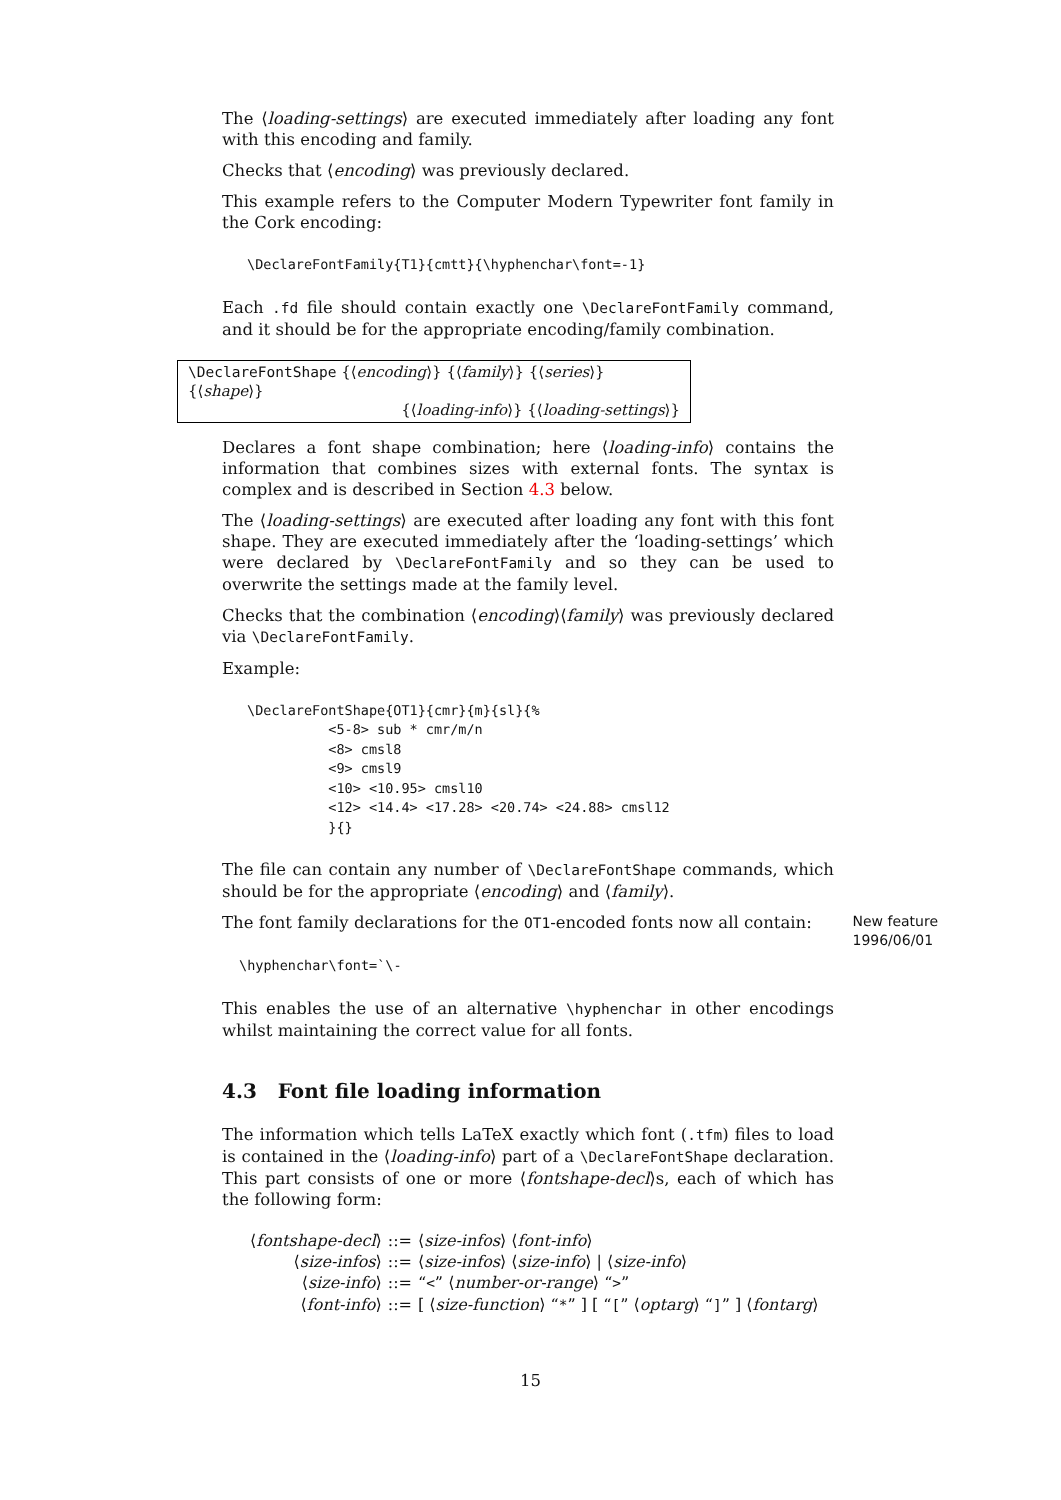The ⟨loading-settings⟩ are executed immediately after loading any font with this encoding and family.
Checks that ⟨encoding⟩ was previously declared.
This example refers to the Computer Modern Typewriter font family in the Cork encoding:
\DeclareFontFamily{T1}{cmtt}{\hyphenchar\font=-1}
Each .fd file should contain exactly one \DeclareFontFamily command, and it should be for the appropriate encoding/family combination.
\DeclareFontShape {⟨encoding⟩} {⟨family⟩} {⟨series⟩} {⟨shape⟩}
{⟨loading-info⟩} {⟨loading-settings⟩}
Declares a font shape combination; here ⟨loading-info⟩ contains the information that combines sizes with external fonts. The syntax is complex and is described in Section 4.3 below.
The ⟨loading-settings⟩ are executed after loading any font with this font shape. They are executed immediately after the ‘loading-settings’ which were declared by \DeclareFontFamily and so they can be used to overwrite the settings made at the family level.
Checks that the combination ⟨encoding⟩⟨family⟩ was previously declared via \DeclareFontFamily.
Example:
\DeclareFontShape{OT1}{cmr}{m}{sl}{%
          <5-8> sub * cmr/m/n
          <8> cmsl8
          <9> cmsl9
          <10> <10.95> cmsl10
          <12> <14.4> <17.28> <20.74> <24.88> cmsl12
          }{}
The file can contain any number of \DeclareFontShape commands, which should be for the appropriate ⟨encoding⟩ and ⟨family⟩.
The font family declarations for the OT1-encoded fonts now all contain:
New feature
1996/06/01
\hyphenchar\font=`\-
This enables the use of an alternative \hyphenchar in other encodings whilst maintaining the correct value for all fonts.
4.3 Font file loading information
The information which tells LaTeX exactly which font (.tfm) files to load is contained in the ⟨loading-info⟩ part of a \DeclareFontShape declaration. This part consists of one or more ⟨fontshape-decl⟩s, each of which has the following form:
| ⟨ fontshape-decl ⟩ | ::= | ⟨ size-infos ⟩ ⟨ font-info ⟩ |
| ⟨ size-infos ⟩ | ::= | ⟨ size-infos ⟩ ⟨ size-info ⟩ / ⟨ size-info ⟩ |
| ⟨ size-info ⟩ | ::= | “ < ” ⟨ number-or-range ⟩ “ > ” |
| ⟨ font-info ⟩ | ::= | [ ⟨ size-function ⟩ “ * ” ] [ “ [ ” ⟨ optarg ⟩ “ ] ” ] ⟨ fontarg ⟩ |
15